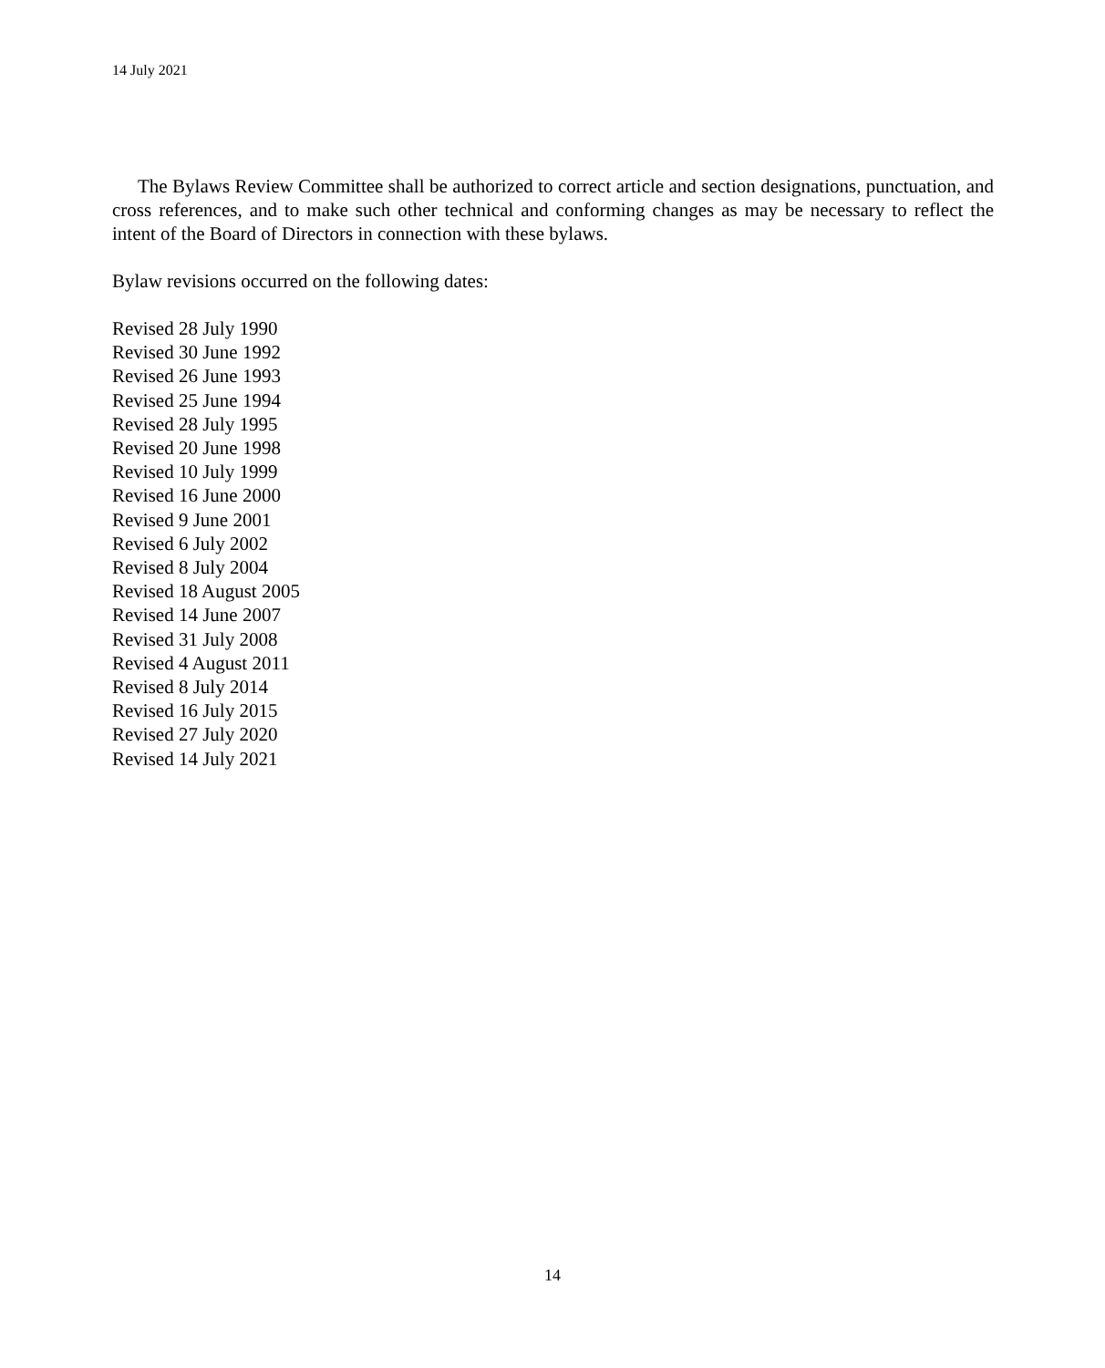14 July 2021
The Bylaws Review Committee shall be authorized to correct article and section designations, punctuation, and cross references, and to make such other technical and conforming changes as may be necessary to reflect the intent of the Board of Directors in connection with these bylaws.
Bylaw revisions occurred on the following dates:
Revised 28 July 1990
Revised 30 June 1992
Revised 26 June 1993
Revised 25 June 1994
Revised 28 July 1995
Revised 20 June 1998
Revised 10 July 1999
Revised 16 June 2000
Revised 9 June 2001
Revised 6 July 2002
Revised 8 July 2004
Revised 18 August 2005
Revised 14 June 2007
Revised 31 July 2008
Revised 4 August 2011
Revised 8 July 2014
Revised 16 July 2015
Revised 27 July 2020
Revised 14 July 2021
14